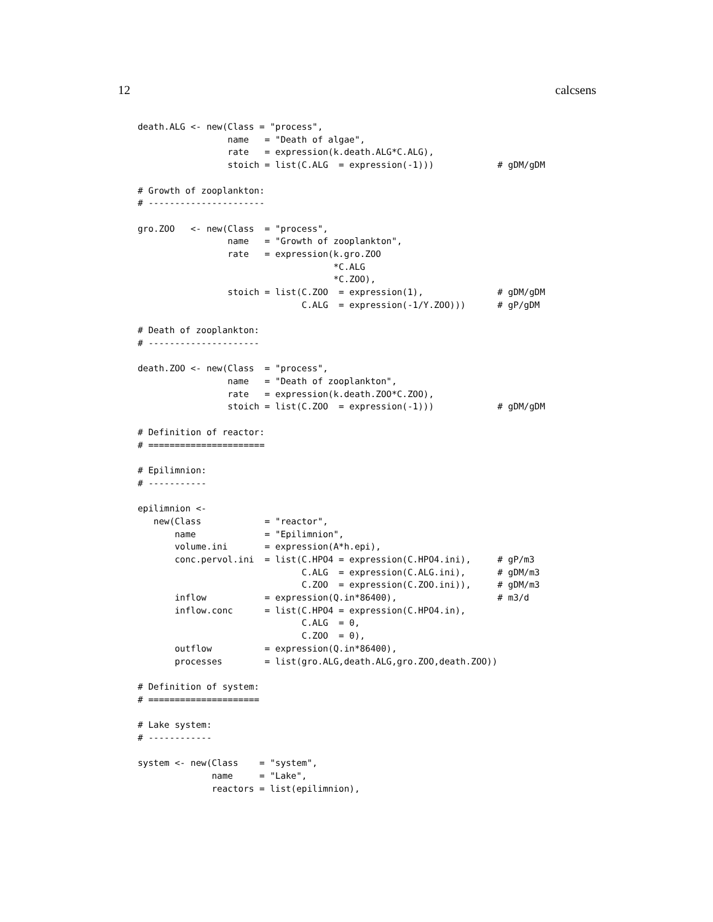12 calcsens
death.ALG <- new(Class = "process",
                 name   = "Death of algae",
                 rate   = expression(k.death.ALG*C.ALG),
                 stoich = list(C.ALG  = expression(-1)))            # gDM/gDM

# Growth of zooplankton:
# ----------------------

gro.ZOO   <- new(Class  = "process",
                 name   = "Growth of zooplankton",
                 rate   = expression(k.gro.ZOO
                                     *C.ALG
                                     *C.ZOO),
                 stoich = list(C.ZOO  = expression(1),              # gDM/gDM
                               C.ALG  = expression(-1/Y.ZOO)))      # gP/gDM

# Death of zooplankton:
# ---------------------

death.ZOO <- new(Class  = "process",
                 name   = "Death of zooplankton",
                 rate   = expression(k.death.ZOO*C.ZOO),
                 stoich = list(C.ZOO  = expression(-1)))            # gDM/gDM

# Definition of reactor:
# ======================

# Epilimnion:
# -----------

epilimnion <-
   new(Class            = "reactor",
       name             = "Epilimnion",
       volume.ini       = expression(A*h.epi),
       conc.pervol.ini  = list(C.HPO4 = expression(C.HPO4.ini),     # gP/m3
                               C.ALG  = expression(C.ALG.ini),      # gDM/m3
                               C.ZOO  = expression(C.ZOO.ini)),     # gDM/m3
       inflow           = expression(Q.in*86400),                   # m3/d
       inflow.conc      = list(C.HPO4 = expression(C.HPO4.in),
                               C.ALG  = 0,
                               C.ZOO  = 0),
       outflow          = expression(Q.in*86400),
       processes        = list(gro.ALG,death.ALG,gro.ZOO,death.ZOO))

# Definition of system:
# =====================

# Lake system:
# ------------

system <- new(Class    = "system",
              name     = "Lake",
              reactors = list(epilimnion),